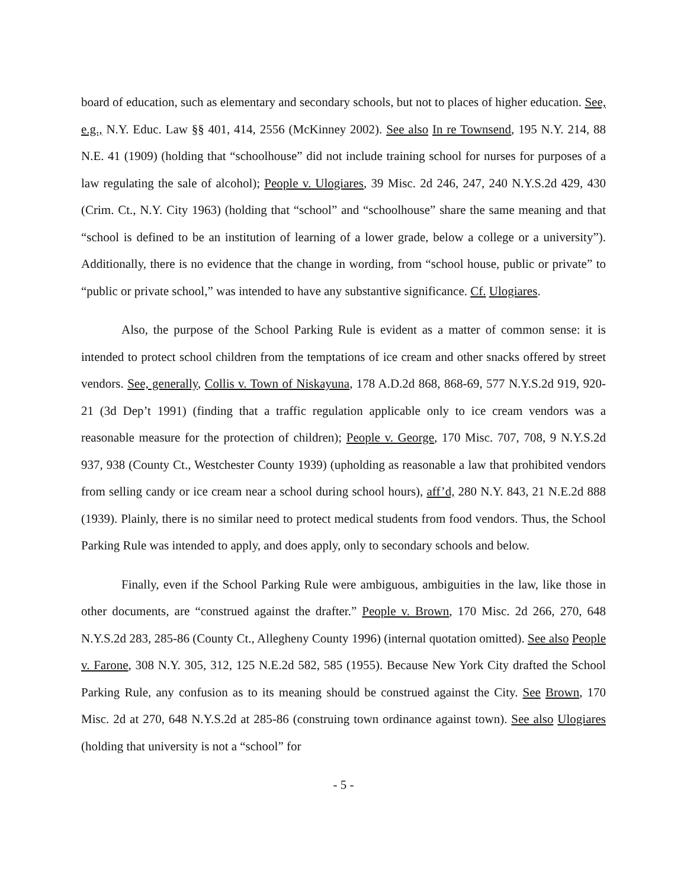board of education, such as elementary and secondary schools, but not to places of higher education. See, e.g., N.Y. Educ. Law §§ 401, 414, 2556 (McKinney 2002). See also In re Townsend, 195 N.Y. 214, 88 N.E. 41 (1909) (holding that “schoolhouse” did not include training school for nurses for purposes of a law regulating the sale of alcohol); People v. Ulogiares, 39 Misc. 2d 246, 247, 240 N.Y.S.2d 429, 430 (Crim. Ct., N.Y. City 1963) (holding that “school” and “schoolhouse” share the same meaning and that “school is defined to be an institution of learning of a lower grade, below a college or a university”). Additionally, there is no evidence that the change in wording, from “school house, public or private” to “public or private school,” was intended to have any substantive significance. Cf. Ulogiares.
Also, the purpose of the School Parking Rule is evident as a matter of common sense: it is intended to protect school children from the temptations of ice cream and other snacks offered by street vendors. See, generally, Collis v. Town of Niskayuna, 178 A.D.2d 868, 868-69, 577 N.Y.S.2d 919, 920-21 (3d Dep’t 1991) (finding that a traffic regulation applicable only to ice cream vendors was a reasonable measure for the protection of children); People v. George, 170 Misc. 707, 708, 9 N.Y.S.2d 937, 938 (County Ct., Westchester County 1939) (upholding as reasonable a law that prohibited vendors from selling candy or ice cream near a school during school hours), aff’d, 280 N.Y. 843, 21 N.E.2d 888 (1939). Plainly, there is no similar need to protect medical students from food vendors. Thus, the School Parking Rule was intended to apply, and does apply, only to secondary schools and below.
Finally, even if the School Parking Rule were ambiguous, ambiguities in the law, like those in other documents, are “construed against the drafter.” People v. Brown, 170 Misc. 2d 266, 270, 648 N.Y.S.2d 283, 285-86 (County Ct., Allegheny County 1996) (internal quotation omitted). See also People v. Farone, 308 N.Y. 305, 312, 125 N.E.2d 582, 585 (1955). Because New York City drafted the School Parking Rule, any confusion as to its meaning should be construed against the City. See Brown, 170 Misc. 2d at 270, 648 N.Y.S.2d at 285-86 (construing town ordinance against town). See also Ulogiares (holding that university is not a “school” for
- 5 -